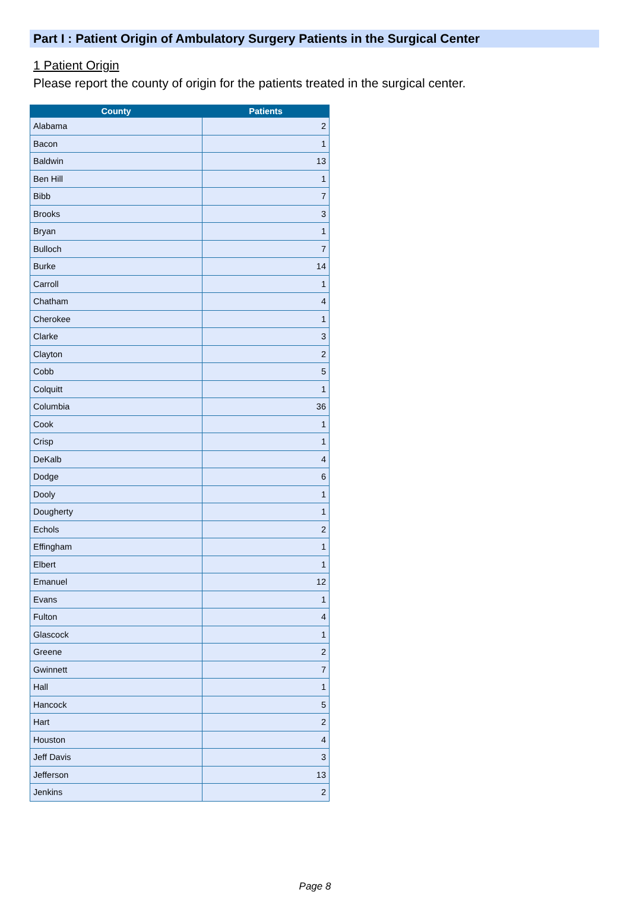Part I : Patient Origin of Ambulatory Surgery Patients in the Surgical Center
1 Patient Origin
Please report the county of origin for the patients treated in the surgical center.
| County | Patients |
| --- | --- |
| Alabama | 2 |
| Bacon | 1 |
| Baldwin | 13 |
| Ben Hill | 1 |
| Bibb | 7 |
| Brooks | 3 |
| Bryan | 1 |
| Bulloch | 7 |
| Burke | 14 |
| Carroll | 1 |
| Chatham | 4 |
| Cherokee | 1 |
| Clarke | 3 |
| Clayton | 2 |
| Cobb | 5 |
| Colquitt | 1 |
| Columbia | 36 |
| Cook | 1 |
| Crisp | 1 |
| DeKalb | 4 |
| Dodge | 6 |
| Dooly | 1 |
| Dougherty | 1 |
| Echols | 2 |
| Effingham | 1 |
| Elbert | 1 |
| Emanuel | 12 |
| Evans | 1 |
| Fulton | 4 |
| Glascock | 1 |
| Greene | 2 |
| Gwinnett | 7 |
| Hall | 1 |
| Hancock | 5 |
| Hart | 2 |
| Houston | 4 |
| Jeff Davis | 3 |
| Jefferson | 13 |
| Jenkins | 2 |
Page 8